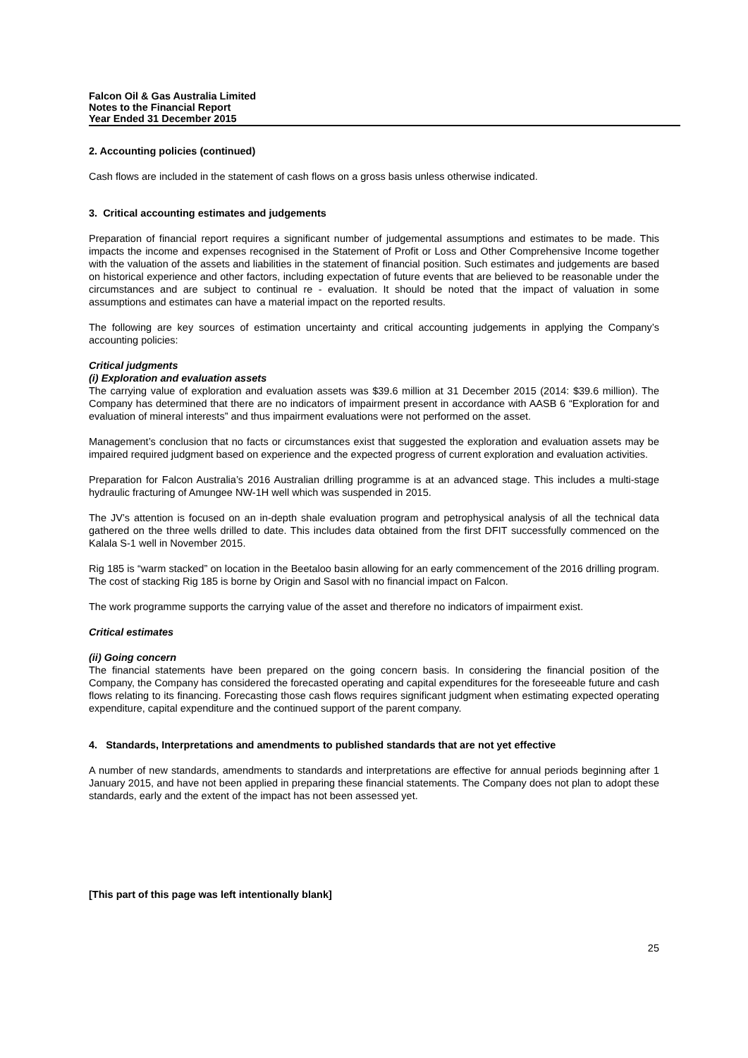Falcon Oil & Gas Australia Limited
Notes to the Financial Report
Year Ended 31 December 2015
2. Accounting policies (continued)
Cash flows are included in the statement of cash flows on a gross basis unless otherwise indicated.
3. Critical accounting estimates and judgements
Preparation of financial report requires a significant number of judgemental assumptions and estimates to be made. This impacts the income and expenses recognised in the Statement of Profit or Loss and Other Comprehensive Income together with the valuation of the assets and liabilities in the statement of financial position. Such estimates and judgements are based on historical experience and other factors, including expectation of future events that are believed to be reasonable under the circumstances and are subject to continual re - evaluation. It should be noted that the impact of valuation in some assumptions and estimates can have a material impact on the reported results.
The following are key sources of estimation uncertainty and critical accounting judgements in applying the Company’s accounting policies:
Critical judgments
(i) Exploration and evaluation assets
The carrying value of exploration and evaluation assets was $39.6 million at 31 December 2015 (2014: $39.6 million). The Company has determined that there are no indicators of impairment present in accordance with AASB 6 “Exploration for and evaluation of mineral interests” and thus impairment evaluations were not performed on the asset.
Management’s conclusion that no facts or circumstances exist that suggested the exploration and evaluation assets may be impaired required judgment based on experience and the expected progress of current exploration and evaluation activities.
Preparation for Falcon Australia’s 2016 Australian drilling programme is at an advanced stage. This includes a multi-stage hydraulic fracturing of Amungee NW-1H well which was suspended in 2015.
The JV’s attention is focused on an in-depth shale evaluation program and petrophysical analysis of all the technical data gathered on the three wells drilled to date. This includes data obtained from the first DFIT successfully commenced on the Kalala S-1 well in November 2015.
Rig 185 is “warm stacked” on location in the Beetaloo basin allowing for an early commencement of the 2016 drilling program. The cost of stacking Rig 185 is borne by Origin and Sasol with no financial impact on Falcon.
The work programme supports the carrying value of the asset and therefore no indicators of impairment exist.
Critical estimates
(ii) Going concern
The financial statements have been prepared on the going concern basis. In considering the financial position of the Company, the Company has considered the forecasted operating and capital expenditures for the foreseeable future and cash flows relating to its financing. Forecasting those cash flows requires significant judgment when estimating expected operating expenditure, capital expenditure and the continued support of the parent company.
4. Standards, Interpretations and amendments to published standards that are not yet effective
A number of new standards, amendments to standards and interpretations are effective for annual periods beginning after 1 January 2015, and have not been applied in preparing these financial statements. The Company does not plan to adopt these standards, early and the extent of the impact has not been assessed yet.
[This part of this page was left intentionally blank]
25